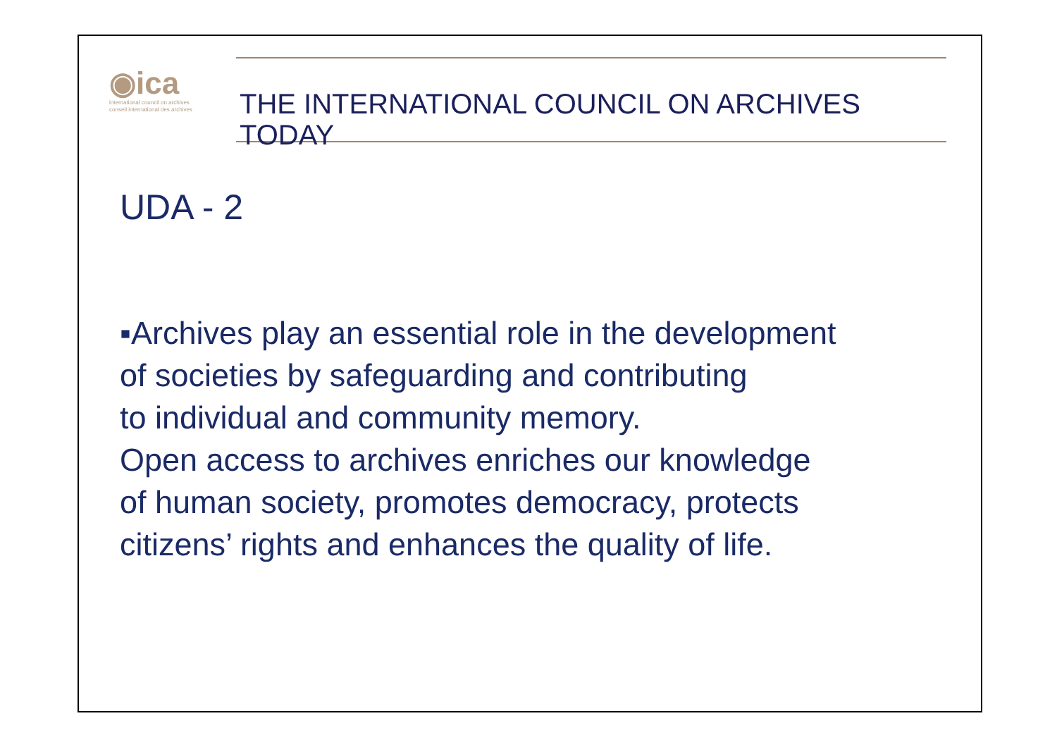◉ica
international council on archives
conseil international des archives
THE INTERNATIONAL COUNCIL ON ARCHIVES
TODAY
UDA - 2
▪Archives play an essential role in the development
of societies by safeguarding and contributing
to individual and community memory.
Open access to archives enriches our knowledge
of human society, promotes democracy, protects
citizens’ rights and enhances the quality of life.